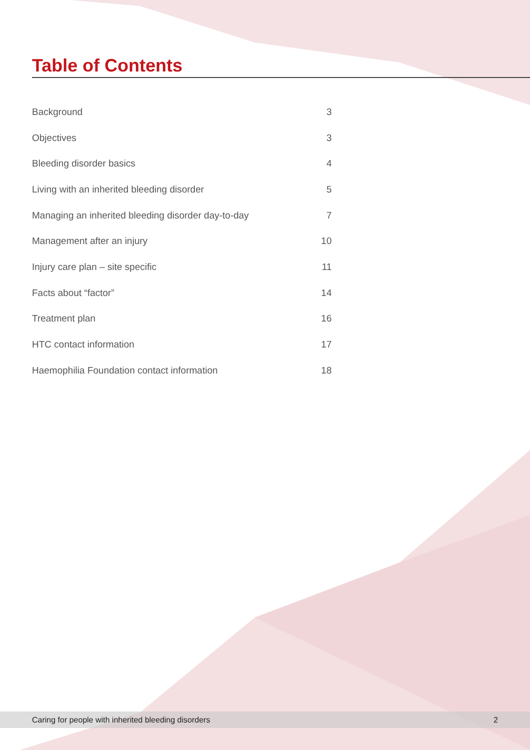Table of Contents
| Background | 3 |
| Objectives | 3 |
| Bleeding disorder basics | 4 |
| Living with an inherited bleeding disorder | 5 |
| Managing an inherited bleeding disorder day-to-day | 7 |
| Management after an injury | 10 |
| Injury care plan – site specific | 11 |
| Facts about “factor” | 14 |
| Treatment plan | 16 |
| HTC contact information | 17 |
| Haemophilia Foundation contact information | 18 |
Caring for people with inherited bleeding disorders 2